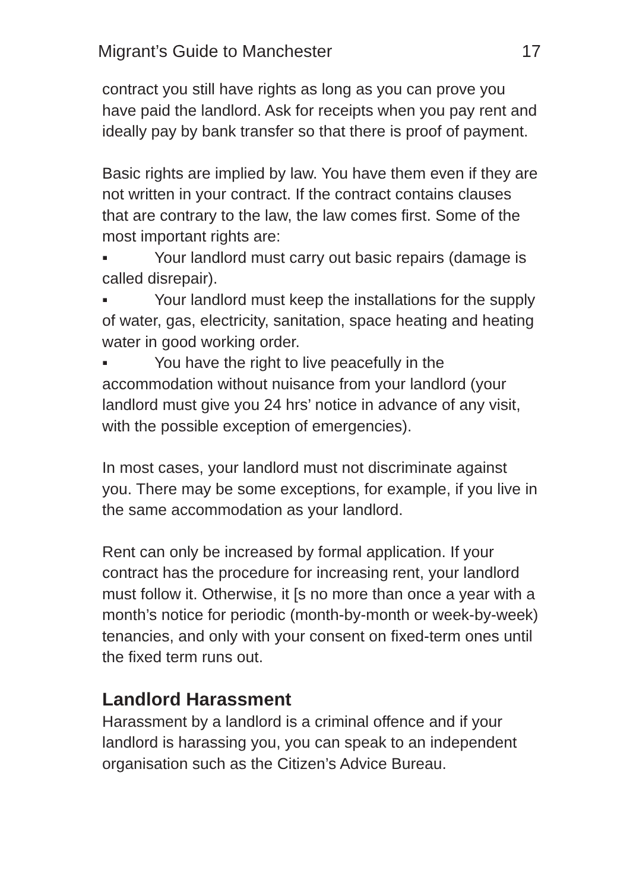Migrant’s Guide to Manchester 17
contract you still have rights as long as you can prove you have paid the landlord. Ask for receipts when you pay rent and ideally pay by bank transfer so that there is proof of payment.
Basic rights are implied by law. You have them even if they are not written in your contract. If the contract contains clauses that are contrary to the law, the law comes first. Some of the most important rights are:
▪ Your landlord must carry out basic repairs (damage is called disrepair).
▪ Your landlord must keep the installations for the supply of water, gas, electricity, sanitation, space heating and heating water in good working order.
▪ You have the right to live peacefully in the accommodation without nuisance from your landlord (your landlord must give you 24 hrs’ notice in advance of any visit, with the possible exception of emergencies).
In most cases, your landlord must not discriminate against you. There may be some exceptions, for example, if you live in the same accommodation as your landlord.
Rent can only be increased by formal application. If your contract has the procedure for increasing rent, your landlord must follow it. Otherwise, it [s no more than once a year with a month’s notice for periodic (month-by-month or week-by-week) tenancies, and only with your consent on fixed-term ones until the fixed term runs out.
Landlord Harassment
Harassment by a landlord is a criminal offence and if your landlord is harassing you, you can speak to an independent organisation such as the Citizen’s Advice Bureau.